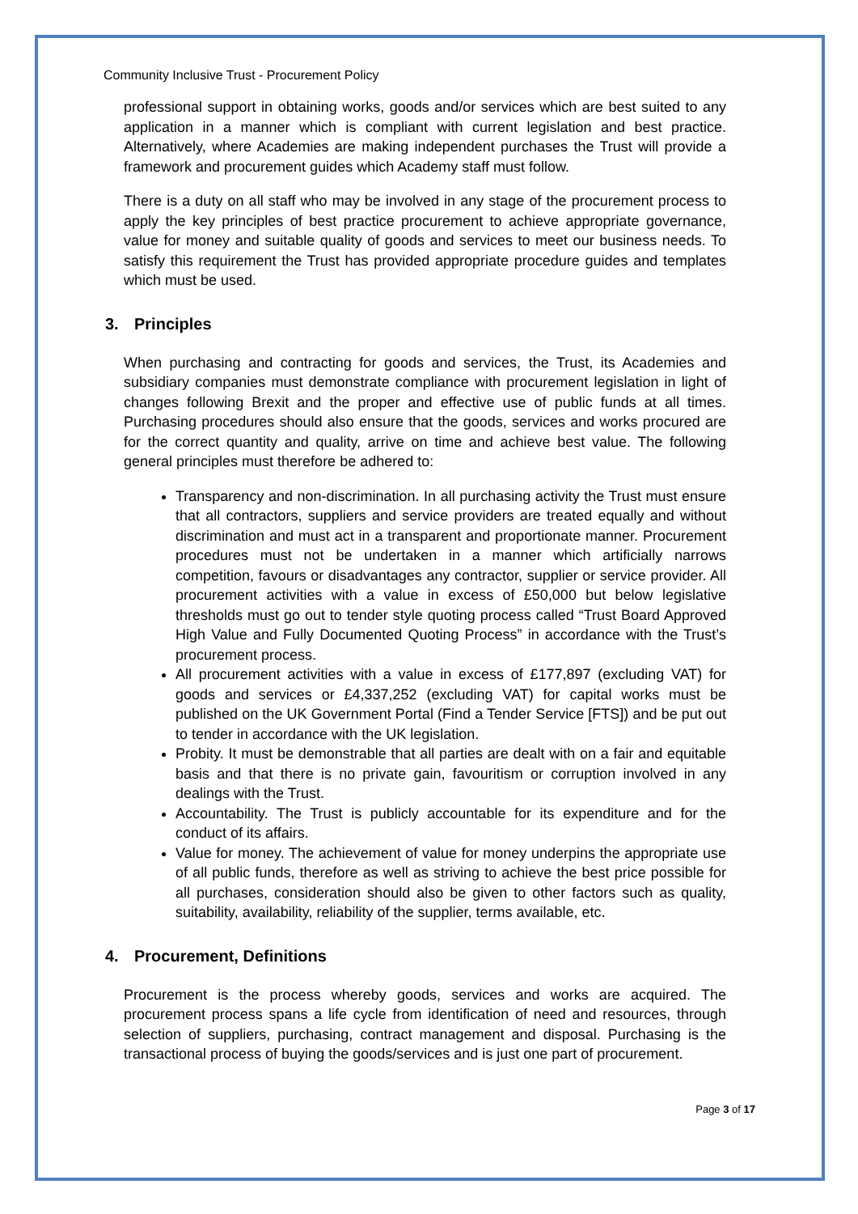Community Inclusive Trust - Procurement Policy
professional support in obtaining works, goods and/or services which are best suited to any application in a manner which is compliant with current legislation and best practice. Alternatively, where Academies are making independent purchases the Trust will provide a framework and procurement guides which Academy staff must follow.
There is a duty on all staff who may be involved in any stage of the procurement process to apply the key principles of best practice procurement to achieve appropriate governance, value for money and suitable quality of goods and services to meet our business needs. To satisfy this requirement the Trust has provided appropriate procedure guides and templates which must be used.
3. Principles
When purchasing and contracting for goods and services, the Trust, its Academies and subsidiary companies must demonstrate compliance with procurement legislation in light of changes following Brexit and the proper and effective use of public funds at all times. Purchasing procedures should also ensure that the goods, services and works procured are for the correct quantity and quality, arrive on time and achieve best value. The following general principles must therefore be adhered to:
Transparency and non-discrimination. In all purchasing activity the Trust must ensure that all contractors, suppliers and service providers are treated equally and without discrimination and must act in a transparent and proportionate manner. Procurement procedures must not be undertaken in a manner which artificially narrows competition, favours or disadvantages any contractor, supplier or service provider. All procurement activities with a value in excess of £50,000 but below legislative thresholds must go out to tender style quoting process called “Trust Board Approved High Value and Fully Documented Quoting Process” in accordance with the Trust’s procurement process.
All procurement activities with a value in excess of £177,897 (excluding VAT) for goods and services or £4,337,252 (excluding VAT) for capital works must be published on the UK Government Portal (Find a Tender Service [FTS]) and be put out to tender in accordance with the UK legislation.
Probity. It must be demonstrable that all parties are dealt with on a fair and equitable basis and that there is no private gain, favouritism or corruption involved in any dealings with the Trust.
Accountability. The Trust is publicly accountable for its expenditure and for the conduct of its affairs.
Value for money. The achievement of value for money underpins the appropriate use of all public funds, therefore as well as striving to achieve the best price possible for all purchases, consideration should also be given to other factors such as quality, suitability, availability, reliability of the supplier, terms available, etc.
4. Procurement, Definitions
Procurement is the process whereby goods, services and works are acquired. The procurement process spans a life cycle from identification of need and resources, through selection of suppliers, purchasing, contract management and disposal. Purchasing is the transactional process of buying the goods/services and is just one part of procurement.
Page 3 of 17